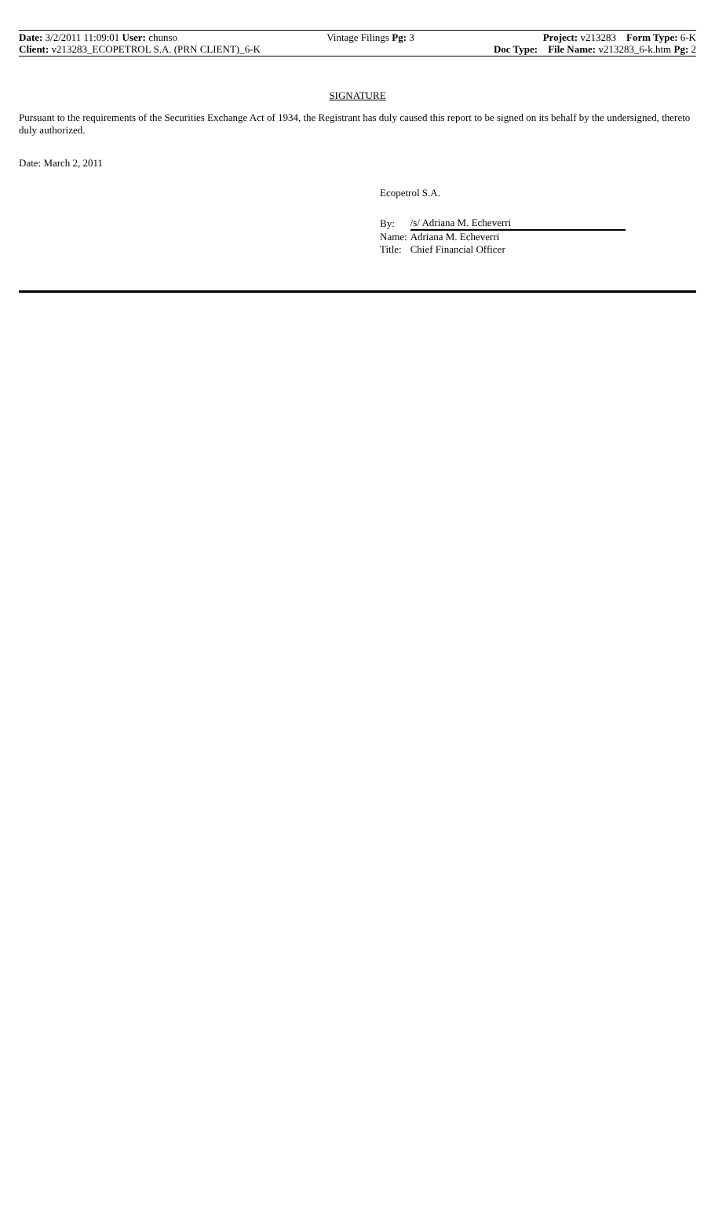| Date: 3/2/2011 11:09:01 User: chunso | Vintage Filings Pg: 3 | Project: v213283 Form Type: 6-K |
| Client: v213283_ECOPETROL S.A. (PRN CLIENT)_6-K | | Doc Type: File Name: v213283_6-k.htm Pg: 2 |
SIGNATURE
Pursuant to the requirements of the Securities Exchange Act of 1934, the Registrant has duly caused this report to be signed on its behalf by the undersigned, thereto duly authorized.
Date: March 2, 2011
Ecopetrol S.A.
| By: | /s/ Adriana M. Echeverri |
| Name: | Adriana M. Echeverri |
| Title: | Chief Financial Officer |